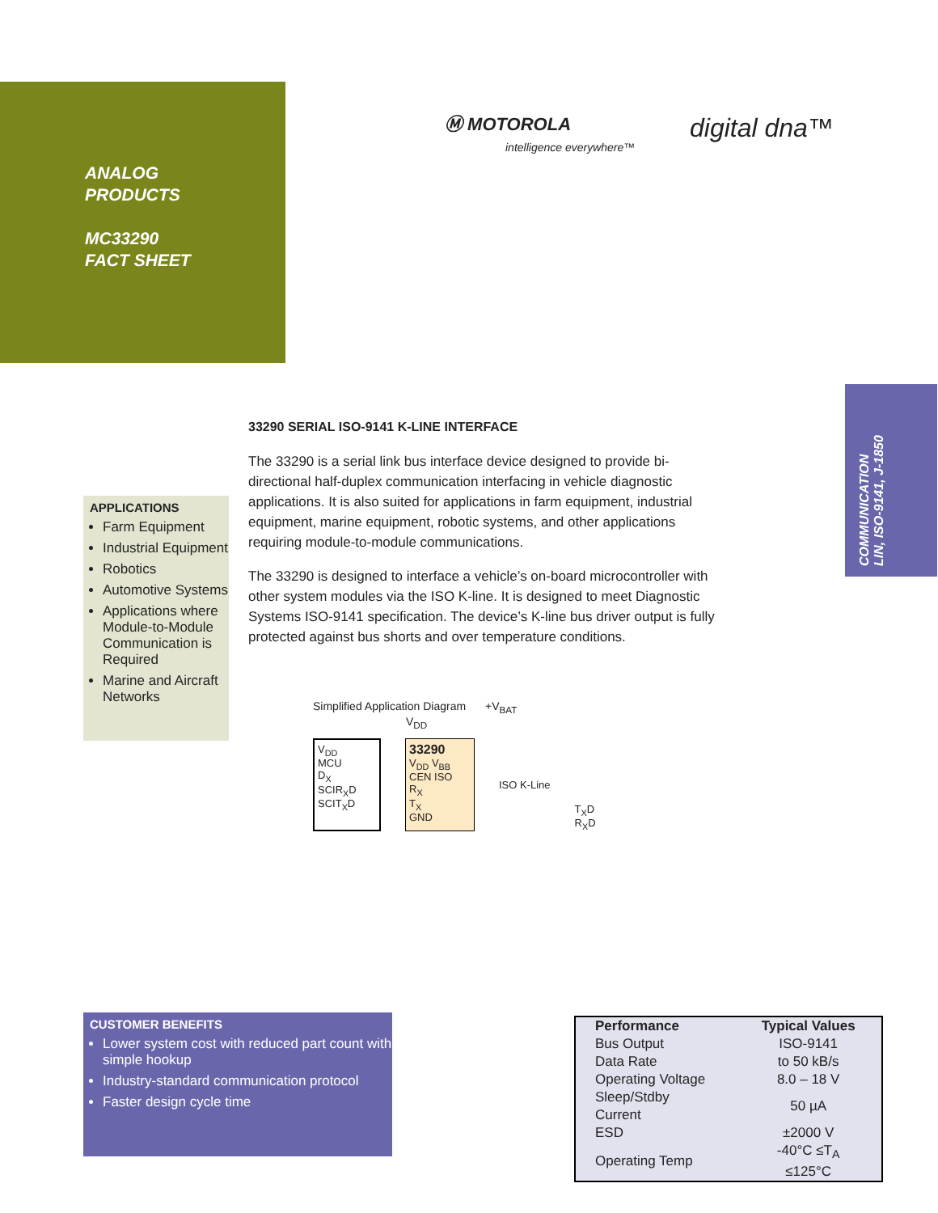ANALOG
PRODUCTS
MC33290
FACT SHEET
Ⓜ MOTOROLA
intelligence everywhere™
digital dna™
COMMUNICATION
LIN, ISO-9141, J-1850
APPLICATIONS
Farm Equipment
Industrial Equipment
Robotics
Automotive Systems
Applications where Module-to-Module Communication is Required
Marine and Aircraft Networks
33290 SERIAL ISO-9141 K-LINE INTERFACE
The 33290 is a serial link bus interface device designed to provide bi-directional half-duplex communication interfacing in vehicle diagnostic applications. It is also suited for applications in farm equipment, industrial equipment, marine equipment, robotic systems, and other applications requiring module-to-module communications.
The 33290 is designed to interface a vehicle’s on-board microcontroller with other system modules via the ISO K-line. It is designed to meet Diagnostic Systems ISO-9141 specification. The device’s K-line bus driver output is fully protected against bus shorts and over temperature conditions.
Simplified Application Diagram +V<sub>BAT</sub>
V<sub>DD</sub>
V<sub>DD</sub>
MCU
D<sub>X</sub>
SCIR<sub>X</sub>D
SCIT<sub>X</sub>D
33290
V<sub>DD</sub> V<sub>BB</sub>
CEN ISO
R<sub>X</sub>
T<sub>X</sub>
GND
ISO K-Line
T<sub>X</sub>D
R<sub>X</sub>D
CUSTOMER BENEFITS
Lower system cost with reduced part count with simple hookup
Industry-standard communication protocol
Faster design cycle time
| Performance | Typical Values |
| --- | --- |
| Bus Output | ISO-9141 |
| Data Rate | to 50 kB/s |
| Operating Voltage | 8.0 – 18 V |
| Sleep/Stdby Current | 50 µA |
| ESD | ±2000 V |
| Operating Temp | -40°C ≤T<sub>A</sub> ≤125°C |